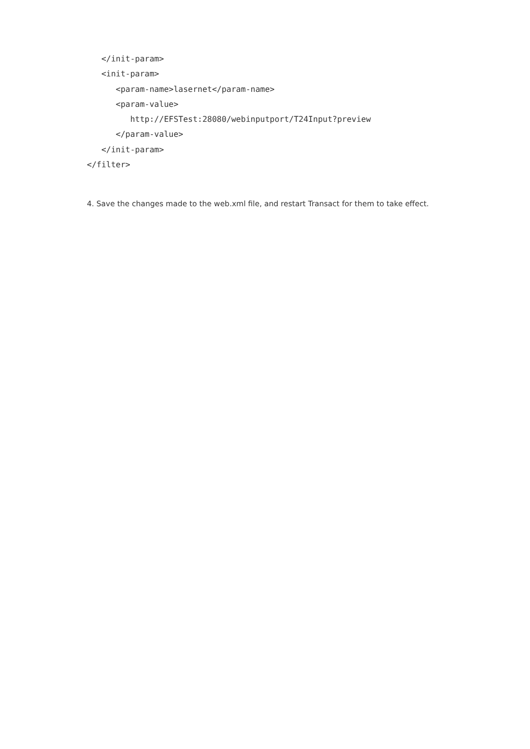</init-param>
   <init-param>
      <param-name>lasernet</param-name>
      <param-value>
         http://EFSTest:28080/webinputport/T24Input?preview
      </param-value>
   </init-param>
</filter>
4. Save the changes made to the web.xml file, and restart Transact for them to take effect.